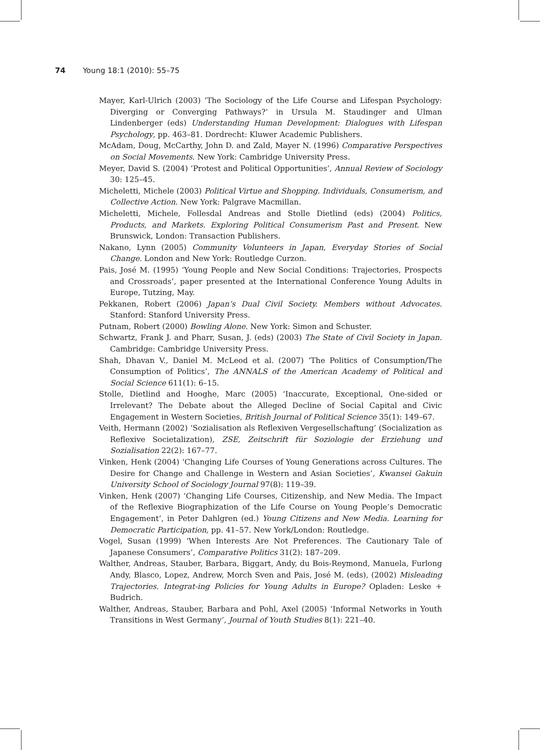74 Young 18:1 (2010): 55–75
Mayer, Karl-Ulrich (2003) ‘The Sociology of the Life Course and Lifespan Psychology: Diverging or Converging Pathways?’ in Ursula M. Staudinger and Ulman Lindenberger (eds) Understanding Human Development: Dialogues with Lifespan Psychology, pp. 463–81. Dordrecht: Kluwer Academic Publishers.
McAdam, Doug, McCarthy, John D. and Zald, Mayer N. (1996) Comparative Perspectives on Social Movements. New York: Cambridge University Press.
Meyer, David S. (2004) ‘Protest and Political Opportunities’, Annual Review of Sociology 30: 125–45.
Micheletti, Michele (2003) Political Virtue and Shopping. Individuals, Consumerism, and Collective Action. New York: Palgrave Macmillan.
Micheletti, Michele, Follesdal Andreas and Stolle Dietlind (eds) (2004) Politics, Products, and Markets. Exploring Political Consumerism Past and Present. New Brunswick, London: Transaction Publishers.
Nakano, Lynn (2005) Community Volunteers in Japan, Everyday Stories of Social Change. London and New York: Routledge Curzon.
Pais, José M. (1995) ‘Young People and New Social Conditions: Trajectories, Prospects and Crossroads’, paper presented at the International Conference Young Adults in Europe, Tutzing, May.
Pekkanen, Robert (2006) Japan’s Dual Civil Society. Members without Advocates. Stanford: Stanford University Press.
Putnam, Robert (2000) Bowling Alone. New York: Simon and Schuster.
Schwartz, Frank J. and Pharr, Susan, J. (eds) (2003) The State of Civil Society in Japan. Cambridge: Cambridge University Press.
Shah, Dhavan V., Daniel M. McLeod et al. (2007) ‘The Politics of Consumption/The Consumption of Politics’, The ANNALS of the American Academy of Political and Social Science 611(1): 6–15.
Stolle, Dietlind and Hooghe, Marc (2005) ‘Inaccurate, Exceptional, One-sided or Irrelevant? The Debate about the Alleged Decline of Social Capital and Civic Engagement in Western Societies, British Journal of Political Science 35(1): 149–67.
Veith, Hermann (2002) ‘Sozialisation als Reflexiven Vergesellschaftung’ (Socialization as Reflexive Societalization), ZSE, Zeitschrift für Soziologie der Erziehung und Sozialisation 22(2): 167–77.
Vinken, Henk (2004) ‘Changing Life Courses of Young Generations across Cultures. The Desire for Change and Challenge in Western and Asian Societies’, Kwansei Gakuin University School of Sociology Journal 97(8): 119–39.
Vinken, Henk (2007) ‘Changing Life Courses, Citizenship, and New Media. The Impact of the Reflexive Biographization of the Life Course on Young People’s Democratic Engagement’, in Peter Dahlgren (ed.) Young Citizens and New Media. Learning for Democratic Participation, pp. 41–57. New York/London: Routledge.
Vogel, Susan (1999) ‘When Interests Are Not Preferences. The Cautionary Tale of Japanese Consumers’, Comparative Politics 31(2): 187–209.
Walther, Andreas, Stauber, Barbara, Biggart, Andy, du Bois-Reymond, Manuela, Furlong Andy, Blasco, Lopez, Andrew, Morch Sven and Pais, José M. (eds), (2002) Misleading Trajectories. Integrat-ing Policies for Young Adults in Europe? Opladen: Leske + Budrich.
Walther, Andreas, Stauber, Barbara and Pohl, Axel (2005) ‘Informal Networks in Youth Transitions in West Germany’, Journal of Youth Studies 8(1): 221–40.